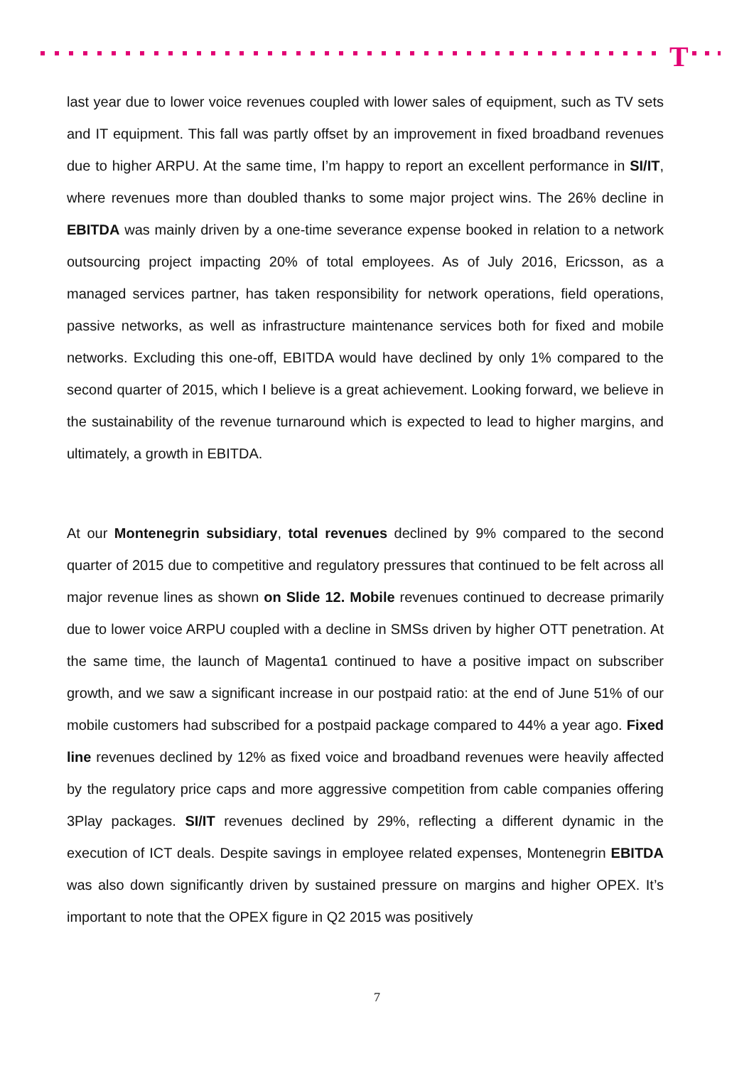T
last year due to lower voice revenues coupled with lower sales of equipment, such as TV sets and IT equipment. This fall was partly offset by an improvement in fixed broadband revenues due to higher ARPU. At the same time, I’m happy to report an excellent performance in SI/IT, where revenues more than doubled thanks to some major project wins. The 26% decline in EBITDA was mainly driven by a one-time severance expense booked in relation to a network outsourcing project impacting 20% of total employees. As of July 2016, Ericsson, as a managed services partner, has taken responsibility for network operations, field operations, passive networks, as well as infrastructure maintenance services both for fixed and mobile networks. Excluding this one-off, EBITDA would have declined by only 1% compared to the second quarter of 2015, which I believe is a great achievement. Looking forward, we believe in the sustainability of the revenue turnaround which is expected to lead to higher margins, and ultimately, a growth in EBITDA.
At our Montenegrin subsidiary, total revenues declined by 9% compared to the second quarter of 2015 due to competitive and regulatory pressures that continued to be felt across all major revenue lines as shown on Slide 12. Mobile revenues continued to decrease primarily due to lower voice ARPU coupled with a decline in SMSs driven by higher OTT penetration. At the same time, the launch of Magenta1 continued to have a positive impact on subscriber growth, and we saw a significant increase in our postpaid ratio: at the end of June 51% of our mobile customers had subscribed for a postpaid package compared to 44% a year ago. Fixed line revenues declined by 12% as fixed voice and broadband revenues were heavily affected by the regulatory price caps and more aggressive competition from cable companies offering 3Play packages. SI/IT revenues declined by 29%, reflecting a different dynamic in the execution of ICT deals. Despite savings in employee related expenses, Montenegrin EBITDA was also down significantly driven by sustained pressure on margins and higher OPEX. It’s important to note that the OPEX figure in Q2 2015 was positively
7